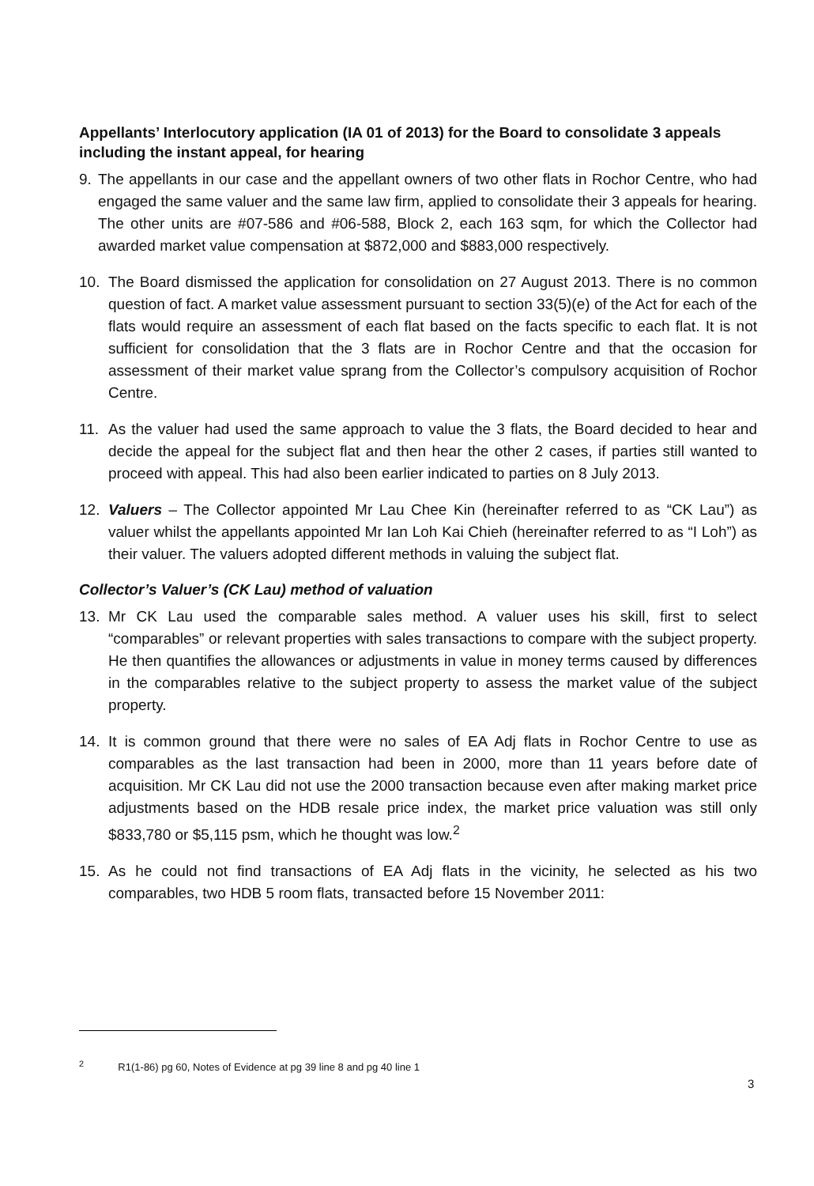Appellants’ Interlocutory application (IA 01 of 2013) for the Board to consolidate 3 appeals including the instant appeal, for hearing
9. The appellants in our case and the appellant owners of two other flats in Rochor Centre, who had engaged the same valuer and the same law firm, applied to consolidate their 3 appeals for hearing. The other units are #07-586 and #06-588, Block 2, each 163 sqm, for which the Collector had awarded market value compensation at $872,000 and $883,000 respectively.
10. The Board dismissed the application for consolidation on 27 August 2013. There is no common question of fact. A market value assessment pursuant to section 33(5)(e) of the Act for each of the flats would require an assessment of each flat based on the facts specific to each flat. It is not sufficient for consolidation that the 3 flats are in Rochor Centre and that the occasion for assessment of their market value sprang from the Collector’s compulsory acquisition of Rochor Centre.
11. As the valuer had used the same approach to value the 3 flats, the Board decided to hear and decide the appeal for the subject flat and then hear the other 2 cases, if parties still wanted to proceed with appeal. This had also been earlier indicated to parties on 8 July 2013.
12. Valuers – The Collector appointed Mr Lau Chee Kin (hereinafter referred to as “CK Lau”) as valuer whilst the appellants appointed Mr Ian Loh Kai Chieh (hereinafter referred to as “I Loh”) as their valuer. The valuers adopted different methods in valuing the subject flat.
Collector’s Valuer’s (CK Lau) method of valuation
13. Mr CK Lau used the comparable sales method. A valuer uses his skill, first to select “comparables” or relevant properties with sales transactions to compare with the subject property. He then quantifies the allowances or adjustments in value in money terms caused by differences in the comparables relative to the subject property to assess the market value of the subject property.
14. It is common ground that there were no sales of EA Adj flats in Rochor Centre to use as comparables as the last transaction had been in 2000, more than 11 years before date of acquisition. Mr CK Lau did not use the 2000 transaction because even after making market price adjustments based on the HDB resale price index, the market price valuation was still only $833,780 or $5,115 psm, which he thought was low.<sup>2</sup>
15. As he could not find transactions of EA Adj flats in the vicinity, he selected as his two comparables, two HDB 5 room flats, transacted before 15 November 2011:
<sup>2</sup> R1(1-86) pg 60, Notes of Evidence at pg 39 line 8 and pg 40 line 1
3